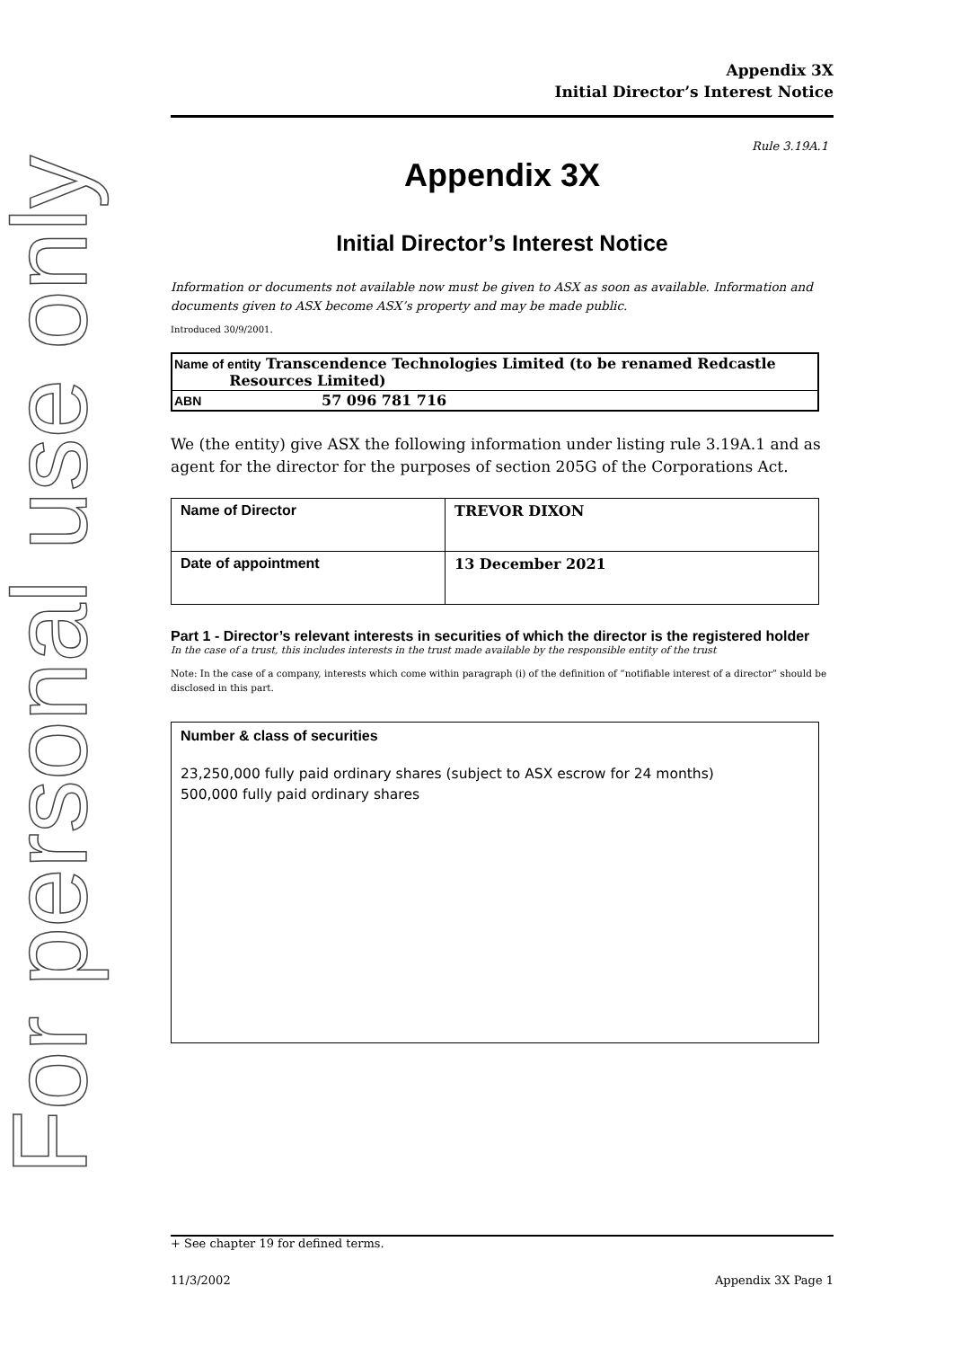For personal use only
Appendix 3X
Initial Director’s Interest Notice
Rule 3.19A.1
Appendix 3X
Initial Director’s Interest Notice
Information or documents not available now must be given to ASX as soon as available. Information and documents given to ASX become ASX’s property and may be made public.
Introduced 30/9/2001.
| Name of entity Transcendence Technologies Limited (to be renamed Redcastle Resources Limited) |
| ABN 57 096 781 716 |
We (the entity) give ASX the following information under listing rule 3.19A.1 and as agent for the director for the purposes of section 205G of the Corporations Act.
| Name of Director | TREVOR DIXON |
| Date of appointment | 13 December 2021 |
Part 1 - Director’s relevant interests in securities of which the director is the registered holder
In the case of a trust, this includes interests in the trust made available by the responsible entity of the trust
Note: In the case of a company, interests which come within paragraph (i) of the definition of “notifiable interest of a director” should be disclosed in this part.
Number & class of securities
23,250,000 fully paid ordinary shares (subject to ASX escrow for 24 months)
500,000 fully paid ordinary shares
+ See chapter 19 for defined terms.
11/3/2002 Appendix 3X Page 1